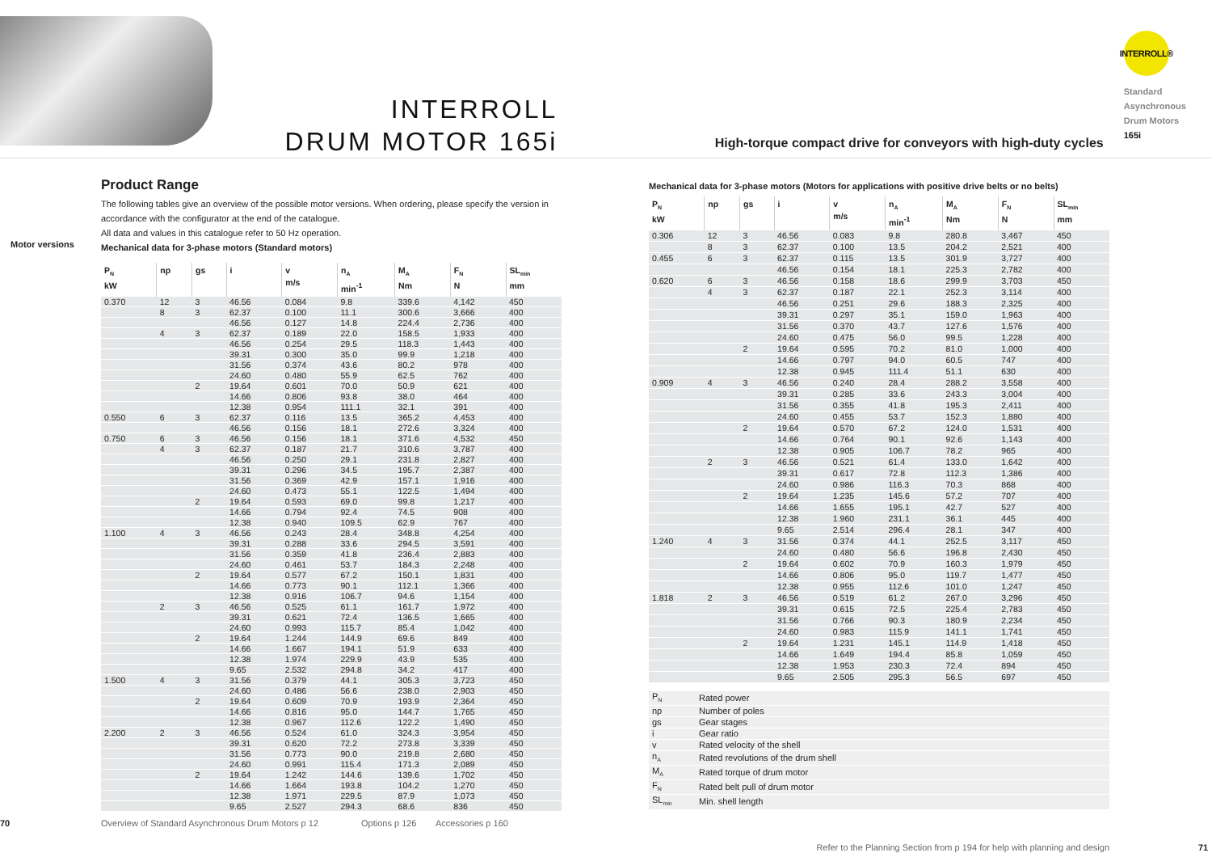INTERROLL
DRUM MOTOR 165i
High-torque compact drive for conveyors with high-duty cycles
INTERROLL®
Standard
Asynchronous
Drum Motors
165i
Motor versions
Product Range
The following tables give an overview of the possible motor versions. When ordering, please specify the version in accordance with the configurator at the end of the catalogue.
All data and values in this catalogue refer to 50 Hz operation.
Mechanical data for 3-phase motors (Standard motors)
| P<sub>N</sub> kW | np | gs | i | v m/s | n<sub>A</sub> min<sup>-1</sup> | M<sub>A</sub> Nm | F<sub>N</sub> N | SL<sub>min</sub> mm |
| --- | --- | --- | --- | --- | --- | --- | --- | --- |
| 0.370 | 12 | 3 | 46.56 | 0.084 | 9.8 | 339.6 | 4,142 | 450 |
| | 8 | 3 | 62.37 | 0.100 | 11.1 | 300.6 | 3,666 | 400 |
| | | | 46.56 | 0.127 | 14.8 | 224.4 | 2,736 | 400 |
| | 4 | 3 | 62.37 | 0.189 | 22.0 | 158.5 | 1,933 | 400 |
| | | | 46.56 | 0.254 | 29.5 | 118.3 | 1,443 | 400 |
| | | | 39.31 | 0.300 | 35.0 | 99.9 | 1,218 | 400 |
| | | | 31.56 | 0.374 | 43.6 | 80.2 | 978 | 400 |
| | | | 24.60 | 0.480 | 55.9 | 62.5 | 762 | 400 |
| | | 2 | 19.64 | 0.601 | 70.0 | 50.9 | 621 | 400 |
| | | | 14.66 | 0.806 | 93.8 | 38.0 | 464 | 400 |
| | | | 12.38 | 0.954 | 111.1 | 32.1 | 391 | 400 |
| 0.550 | 6 | 3 | 62.37 | 0.116 | 13.5 | 365.2 | 4,453 | 400 |
| | | | 46.56 | 0.156 | 18.1 | 272.6 | 3,324 | 400 |
| 0.750 | 6 | 3 | 46.56 | 0.156 | 18.1 | 371.6 | 4,532 | 450 |
| | 4 | 3 | 62.37 | 0.187 | 21.7 | 310.6 | 3,787 | 400 |
| | | | 46.56 | 0.250 | 29.1 | 231.8 | 2,827 | 400 |
| | | | 39.31 | 0.296 | 34.5 | 195.7 | 2,387 | 400 |
| | | | 31.56 | 0.369 | 42.9 | 157.1 | 1,916 | 400 |
| | | | 24.60 | 0.473 | 55.1 | 122.5 | 1,494 | 400 |
| | | 2 | 19.64 | 0.593 | 69.0 | 99.8 | 1,217 | 400 |
| | | | 14.66 | 0.794 | 92.4 | 74.5 | 908 | 400 |
| | | | 12.38 | 0.940 | 109.5 | 62.9 | 767 | 400 |
| 1.100 | 4 | 3 | 46.56 | 0.243 | 28.4 | 348.8 | 4,254 | 400 |
| | | | 39.31 | 0.288 | 33.6 | 294.5 | 3,591 | 400 |
| | | | 31.56 | 0.359 | 41.8 | 236.4 | 2,883 | 400 |
| | | | 24.60 | 0.461 | 53.7 | 184.3 | 2,248 | 400 |
| | | 2 | 19.64 | 0.577 | 67.2 | 150.1 | 1,831 | 400 |
| | | | 14.66 | 0.773 | 90.1 | 112.1 | 1,366 | 400 |
| | | | 12.38 | 0.916 | 106.7 | 94.6 | 1,154 | 400 |
| | 2 | 3 | 46.56 | 0.525 | 61.1 | 161.7 | 1,972 | 400 |
| | | | 39.31 | 0.621 | 72.4 | 136.5 | 1,665 | 400 |
| | | | 24.60 | 0.993 | 115.7 | 85.4 | 1,042 | 400 |
| | | 2 | 19.64 | 1.244 | 144.9 | 69.6 | 849 | 400 |
| | | | 14.66 | 1.667 | 194.1 | 51.9 | 633 | 400 |
| | | | 12.38 | 1.974 | 229.9 | 43.9 | 535 | 400 |
| | | | 9.65 | 2.532 | 294.8 | 34.2 | 417 | 400 |
| 1.500 | 4 | 3 | 31.56 | 0.379 | 44.1 | 305.3 | 3,723 | 450 |
| | | | 24.60 | 0.486 | 56.6 | 238.0 | 2,903 | 450 |
| | | 2 | 19.64 | 0.609 | 70.9 | 193.9 | 2,364 | 450 |
| | | | 14.66 | 0.816 | 95.0 | 144.7 | 1,765 | 450 |
| | | | 12.38 | 0.967 | 112.6 | 122.2 | 1,490 | 450 |
| 2.200 | 2 | 3 | 46.56 | 0.524 | 61.0 | 324.3 | 3,954 | 450 |
| | | | 39.31 | 0.620 | 72.2 | 273.8 | 3,339 | 450 |
| | | | 31.56 | 0.773 | 90.0 | 219.8 | 2,680 | 450 |
| | | | 24.60 | 0.991 | 115.4 | 171.3 | 2,089 | 450 |
| | | 2 | 19.64 | 1.242 | 144.6 | 139.6 | 1,702 | 450 |
| | | | 14.66 | 1.664 | 193.8 | 104.2 | 1,270 | 450 |
| | | | 12.38 | 1.971 | 229.5 | 87.9 | 1,073 | 450 |
| | | | 9.65 | 2.527 | 294.3 | 68.6 | 836 | 450 |
70 Overview of Standard Asynchronous Drum Motors p 12 Options p 126 Accessories p 160
Mechanical data for 3-phase motors (Motors for applications with positive drive belts or no belts)
| P<sub>N</sub> kW | np | gs | i | v m/s | n<sub>A</sub> min<sup>-1</sup> | M<sub>A</sub> Nm | F<sub>N</sub> N | SL<sub>min</sub> mm |
| --- | --- | --- | --- | --- | --- | --- | --- | --- |
| 0.306 | 12 | 3 | 46.56 | 0.083 | 9.8 | 280.8 | 3,467 | 450 |
| | 8 | 3 | 62.37 | 0.100 | 13.5 | 204.2 | 2,521 | 400 |
| 0.455 | 6 | 3 | 62.37 | 0.115 | 13.5 | 301.9 | 3,727 | 400 |
| | | | 46.56 | 0.154 | 18.1 | 225.3 | 2,782 | 400 |
| 0.620 | 6 | 3 | 46.56 | 0.158 | 18.6 | 299.9 | 3,703 | 450 |
| | 4 | 3 | 62.37 | 0.187 | 22.1 | 252.3 | 3,114 | 400 |
| | | | 46.56 | 0.251 | 29.6 | 188.3 | 2,325 | 400 |
| | | | 39.31 | 0.297 | 35.1 | 159.0 | 1,963 | 400 |
| | | | 31.56 | 0.370 | 43.7 | 127.6 | 1,576 | 400 |
| | | | 24.60 | 0.475 | 56.0 | 99.5 | 1,228 | 400 |
| | | 2 | 19.64 | 0.595 | 70.2 | 81.0 | 1,000 | 400 |
| | | | 14.66 | 0.797 | 94.0 | 60.5 | 747 | 400 |
| | | | 12.38 | 0.945 | 111.4 | 51.1 | 630 | 400 |
| 0.909 | 4 | 3 | 46.56 | 0.240 | 28.4 | 288.2 | 3,558 | 400 |
| | | | 39.31 | 0.285 | 33.6 | 243.3 | 3,004 | 400 |
| | | | 31.56 | 0.355 | 41.8 | 195.3 | 2,411 | 400 |
| | | | 24.60 | 0.455 | 53.7 | 152.3 | 1,880 | 400 |
| | | 2 | 19.64 | 0.570 | 67.2 | 124.0 | 1,531 | 400 |
| | | | 14.66 | 0.764 | 90.1 | 92.6 | 1,143 | 400 |
| | | | 12.38 | 0.905 | 106.7 | 78.2 | 965 | 400 |
| | 2 | 3 | 46.56 | 0.521 | 61.4 | 133.0 | 1,642 | 400 |
| | | | 39.31 | 0.617 | 72.8 | 112.3 | 1,386 | 400 |
| | | | 24.60 | 0.986 | 116.3 | 70.3 | 868 | 400 |
| | | 2 | 19.64 | 1.235 | 145.6 | 57.2 | 707 | 400 |
| | | | 14.66 | 1.655 | 195.1 | 42.7 | 527 | 400 |
| | | | 12.38 | 1.960 | 231.1 | 36.1 | 445 | 400 |
| | | | 9.65 | 2.514 | 296.4 | 28.1 | 347 | 400 |
| 1.240 | 4 | 3 | 31.56 | 0.374 | 44.1 | 252.5 | 3,117 | 450 |
| | | | 24.60 | 0.480 | 56.6 | 196.8 | 2,430 | 450 |
| | | 2 | 19.64 | 0.602 | 70.9 | 160.3 | 1,979 | 450 |
| | | | 14.66 | 0.806 | 95.0 | 119.7 | 1,477 | 450 |
| | | | 12.38 | 0.955 | 112.6 | 101.0 | 1,247 | 450 |
| 1.818 | 2 | 3 | 46.56 | 0.519 | 61.2 | 267.0 | 3,296 | 450 |
| | | | 39.31 | 0.615 | 72.5 | 225.4 | 2,783 | 450 |
| | | | 31.56 | 0.766 | 90.3 | 180.9 | 2,234 | 450 |
| | | | 24.60 | 0.983 | 115.9 | 141.1 | 1,741 | 450 |
| | | 2 | 19.64 | 1.231 | 145.1 | 114.9 | 1,418 | 450 |
| | | | 14.66 | 1.649 | 194.4 | 85.8 | 1,059 | 450 |
| | | | 12.38 | 1.953 | 230.3 | 72.4 | 894 | 450 |
| | | | 9.65 | 2.505 | 295.3 | 56.5 | 697 | 450 |
| P<sub>N</sub> | Rated power |
| np | Number of poles |
| gs | Gear stages |
| i | Gear ratio |
| v | Rated velocity of the shell |
| n<sub>A</sub> | Rated revolutions of the drum shell |
| M<sub>A</sub> | Rated torque of drum motor |
| F<sub>N</sub> | Rated belt pull of drum motor |
| SL<sub>min</sub> | Min. shell length |
Refer to the Planning Section from p 194 for help with planning and design 71